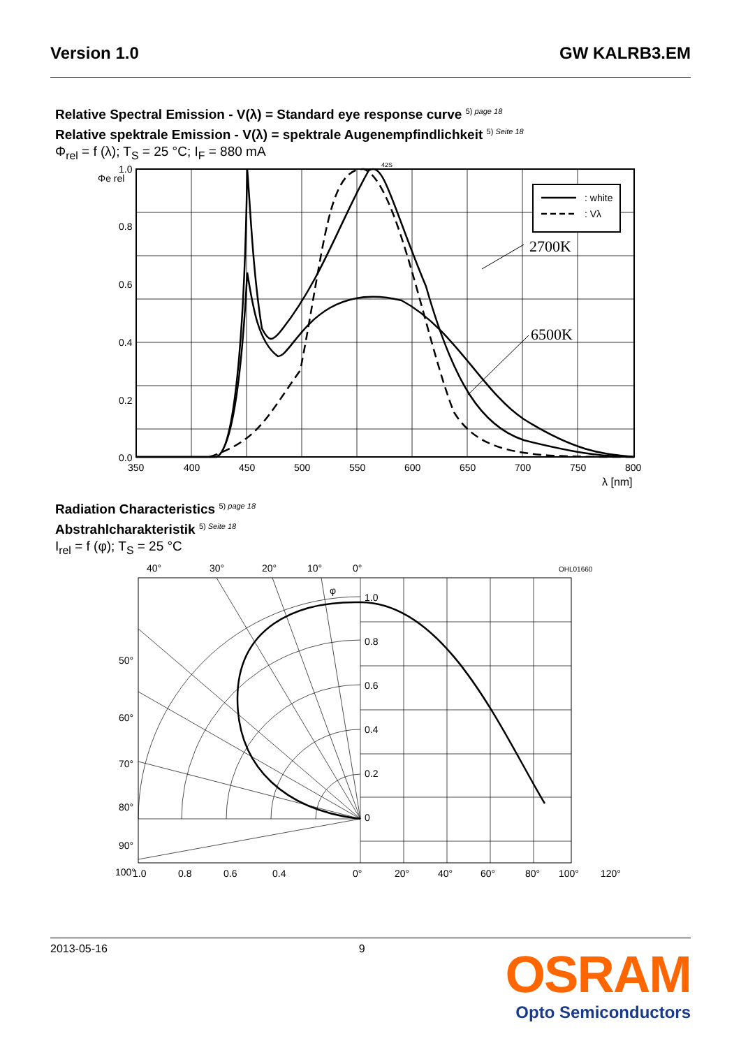Version 1.0 GW KALRB3.EM
Relative Spectral Emission - V(λ) = Standard eye response curve <sup>5) page 18</sup>
Relative spektrale Emission - V(λ) = spektrale Augenempfindlichkeit <sup>5) Seite 18</sup>
Φ<sub>rel</sub> = f (λ); T<sub>S</sub> = 25 °C; I<sub>F</sub> = 880 mA
: white
: Vλ
2700K
6500K
42S
Φe rel
1.0
0.8
0.6
0.4
0.2
0.0
350
400
450
500
550
600
650
700
750
800
λ [nm]
Radiation Characteristics <sup>5) page 18</sup>
Abstrahlcharakteristik <sup>5) Seite 18</sup>
I<sub>rel</sub> = f (φ); T<sub>S</sub> = 25 °C
40°
30°
20°
10°
0°
OHL01660
φ
1.0
0.8
0.6
0.4
0.2
0
50°
60°
70°
80°
90°
100°
1.0
0.8
0.6
0.4
0°
20°
40°
60°
80°
100°
120°
2013-05-16 9
OSRAM
Opto Semiconductors